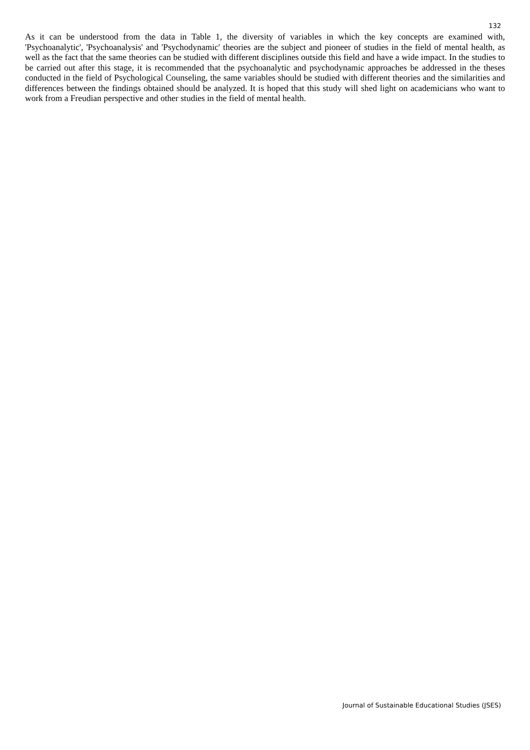132
As it can be understood from the data in Table 1, the diversity of variables in which the key concepts are examined with, 'Psychoanalytic', 'Psychoanalysis' and 'Psychodynamic' theories are the subject and pioneer of studies in the field of mental health, as well as the fact that the same theories can be studied with different disciplines outside this field and have a wide impact. In the studies to be carried out after this stage, it is recommended that the psychoanalytic and psychodynamic approaches be addressed in the theses conducted in the field of Psychological Counseling, the same variables should be studied with different theories and the similarities and differences between the findings obtained should be analyzed. It is hoped that this study will shed light on academicians who want to work from a Freudian perspective and other studies in the field of mental health.
Journal of Sustainable Educational Studies (JSES)